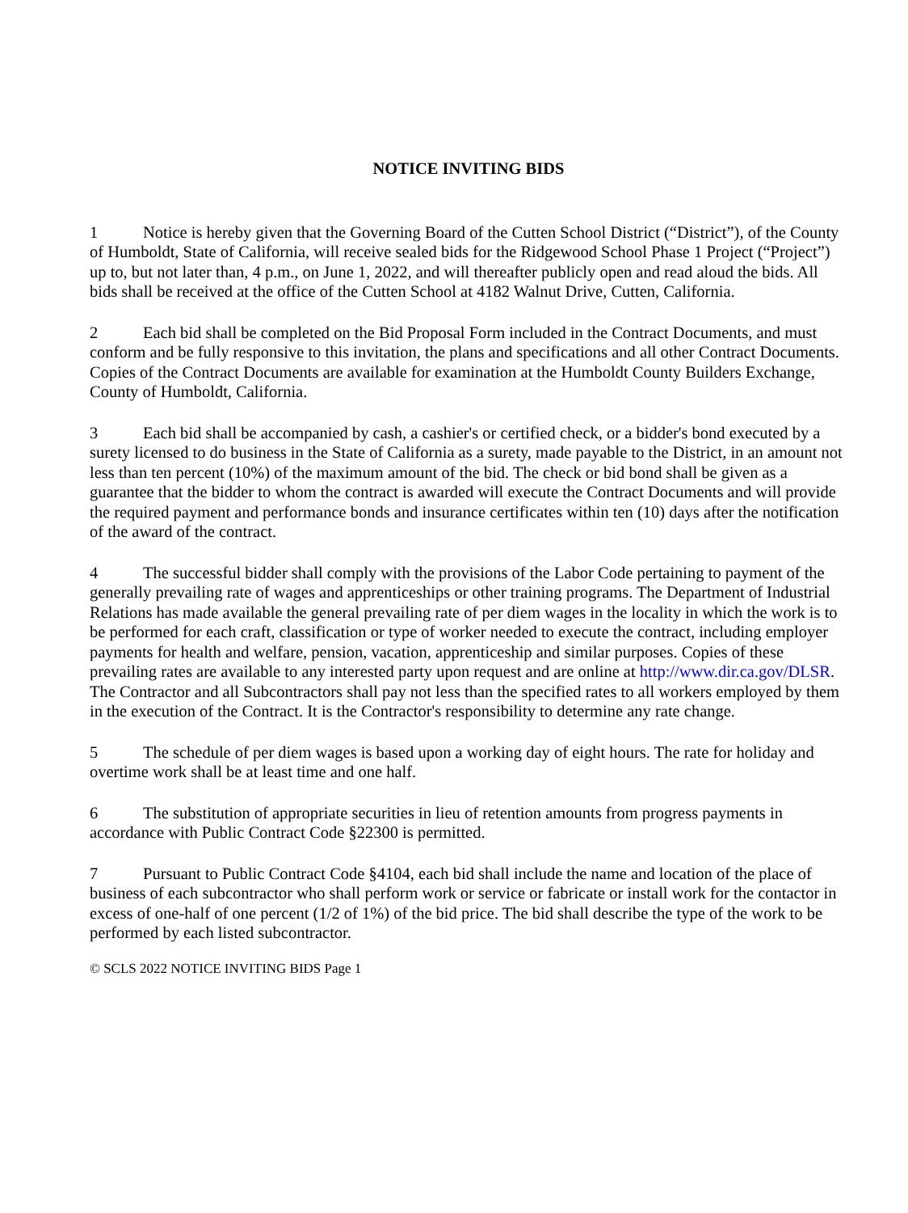NOTICE INVITING BIDS
1 Notice is hereby given that the Governing Board of the Cutten School District (“District”), of the County of Humboldt, State of California, will receive sealed bids for the Ridgewood School Phase 1 Project (“Project”) up to, but not later than, 4 p.m., on June 1, 2022, and will thereafter publicly open and read aloud the bids. All bids shall be received at the office of the Cutten School at 4182 Walnut Drive, Cutten, California.
2 Each bid shall be completed on the Bid Proposal Form included in the Contract Documents, and must conform and be fully responsive to this invitation, the plans and specifications and all other Contract Documents. Copies of the Contract Documents are available for examination at the Humboldt County Builders Exchange, County of Humboldt, California.
3 Each bid shall be accompanied by cash, a cashier's or certified check, or a bidder's bond executed by a surety licensed to do business in the State of California as a surety, made payable to the District, in an amount not less than ten percent (10%) of the maximum amount of the bid. The check or bid bond shall be given as a guarantee that the bidder to whom the contract is awarded will execute the Contract Documents and will provide the required payment and performance bonds and insurance certificates within ten (10) days after the notification of the award of the contract.
4 The successful bidder shall comply with the provisions of the Labor Code pertaining to payment of the generally prevailing rate of wages and apprenticeships or other training programs. The Department of Industrial Relations has made available the general prevailing rate of per diem wages in the locality in which the work is to be performed for each craft, classification or type of worker needed to execute the contract, including employer payments for health and welfare, pension, vacation, apprenticeship and similar purposes. Copies of these prevailing rates are available to any interested party upon request and are online at http://www.dir.ca.gov/DLSR. The Contractor and all Subcontractors shall pay not less than the specified rates to all workers employed by them in the execution of the Contract. It is the Contractor's responsibility to determine any rate change.
5 The schedule of per diem wages is based upon a working day of eight hours. The rate for holiday and overtime work shall be at least time and one half.
6 The substitution of appropriate securities in lieu of retention amounts from progress payments in accordance with Public Contract Code §22300 is permitted.
7 Pursuant to Public Contract Code §4104, each bid shall include the name and location of the place of business of each subcontractor who shall perform work or service or fabricate or install work for the contactor in excess of one-half of one percent (1/2 of 1%) of the bid price. The bid shall describe the type of the work to be performed by each listed subcontractor.
© SCLS 2022 NOTICE INVITING BIDS Page 1